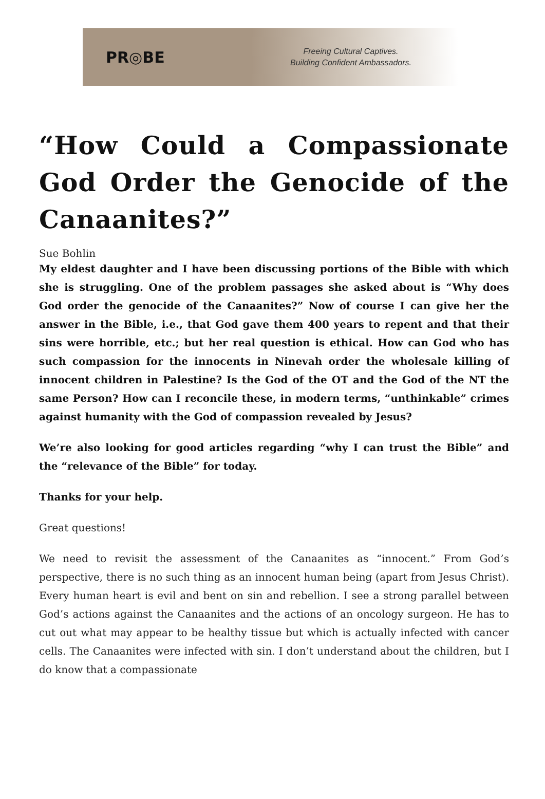PR◎BE
Freeing Cultural Captives.
Building Confident Ambassadors.
“How Could a Compassionate God Order the Genocide of the Canaanites?”
Sue Bohlin
My eldest daughter and I have been discussing portions of the Bible with which she is struggling. One of the problem passages she asked about is “Why does God order the genocide of the Canaanites?” Now of course I can give her the answer in the Bible, i.e., that God gave them 400 years to repent and that their sins were horrible, etc.; but her real question is ethical. How can God who has such compassion for the innocents in Ninevah order the wholesale killing of innocent children in Palestine? Is the God of the OT and the God of the NT the same Person? How can I reconcile these, in modern terms, “unthinkable” crimes against humanity with the God of compassion revealed by Jesus?
We’re also looking for good articles regarding “why I can trust the Bible” and the “relevance of the Bible” for today.
Thanks for your help.
Great questions!
We need to revisit the assessment of the Canaanites as “innocent.” From God’s perspective, there is no such thing as an innocent human being (apart from Jesus Christ). Every human heart is evil and bent on sin and rebellion. I see a strong parallel between God’s actions against the Canaanites and the actions of an oncology surgeon. He has to cut out what may appear to be healthy tissue but which is actually infected with cancer cells. The Canaanites were infected with sin. I don’t understand about the children, but I do know that a compassionate